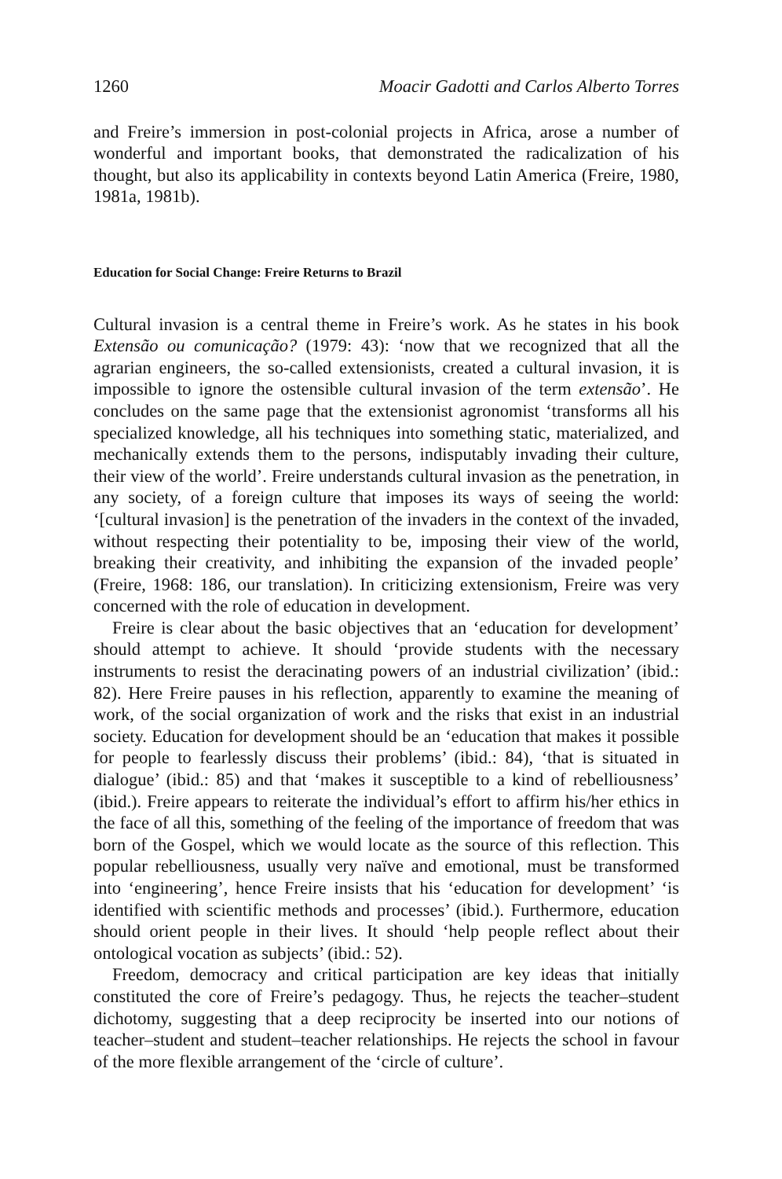1260 Moacir Gadotti and Carlos Alberto Torres
and Freire’s immersion in post-colonial projects in Africa, arose a number of wonderful and important books, that demonstrated the radicalization of his thought, but also its applicability in contexts beyond Latin America (Freire, 1980, 1981a, 1981b).
Education for Social Change: Freire Returns to Brazil
Cultural invasion is a central theme in Freire’s work. As he states in his book Extensão ou comunicação? (1979: 43): ‘now that we recognized that all the agrarian engineers, the so-called extensionists, created a cultural invasion, it is impossible to ignore the ostensible cultural invasion of the term extensão’. He concludes on the same page that the extensionist agronomist ‘transforms all his specialized knowledge, all his techniques into something static, materialized, and mechanically extends them to the persons, indisputably invading their culture, their view of the world’. Freire understands cultural invasion as the penetration, in any society, of a foreign culture that imposes its ways of seeing the world: ‘[cultural invasion] is the penetration of the invaders in the context of the invaded, without respecting their potentiality to be, imposing their view of the world, breaking their creativity, and inhibiting the expansion of the invaded people’ (Freire, 1968: 186, our translation). In criticizing extensionism, Freire was very concerned with the role of education in development.
Freire is clear about the basic objectives that an ‘education for development’ should attempt to achieve. It should ‘provide students with the necessary instruments to resist the deracinating powers of an industrial civilization’ (ibid.: 82). Here Freire pauses in his reflection, apparently to examine the meaning of work, of the social organization of work and the risks that exist in an industrial society. Education for development should be an ‘education that makes it possible for people to fearlessly discuss their problems’ (ibid.: 84), ‘that is situated in dialogue’ (ibid.: 85) and that ‘makes it susceptible to a kind of rebelliousness’ (ibid.). Freire appears to reiterate the individual’s effort to affirm his/her ethics in the face of all this, something of the feeling of the importance of freedom that was born of the Gospel, which we would locate as the source of this reflection. This popular rebelliousness, usually very naïve and emotional, must be transformed into ‘engineering’, hence Freire insists that his ‘education for development’ ‘is identified with scientific methods and processes’ (ibid.). Furthermore, education should orient people in their lives. It should ‘help people reflect about their ontological vocation as subjects’ (ibid.: 52).
Freedom, democracy and critical participation are key ideas that initially constituted the core of Freire’s pedagogy. Thus, he rejects the teacher–student dichotomy, suggesting that a deep reciprocity be inserted into our notions of teacher–student and student–teacher relationships. He rejects the school in favour of the more flexible arrangement of the ‘circle of culture’.